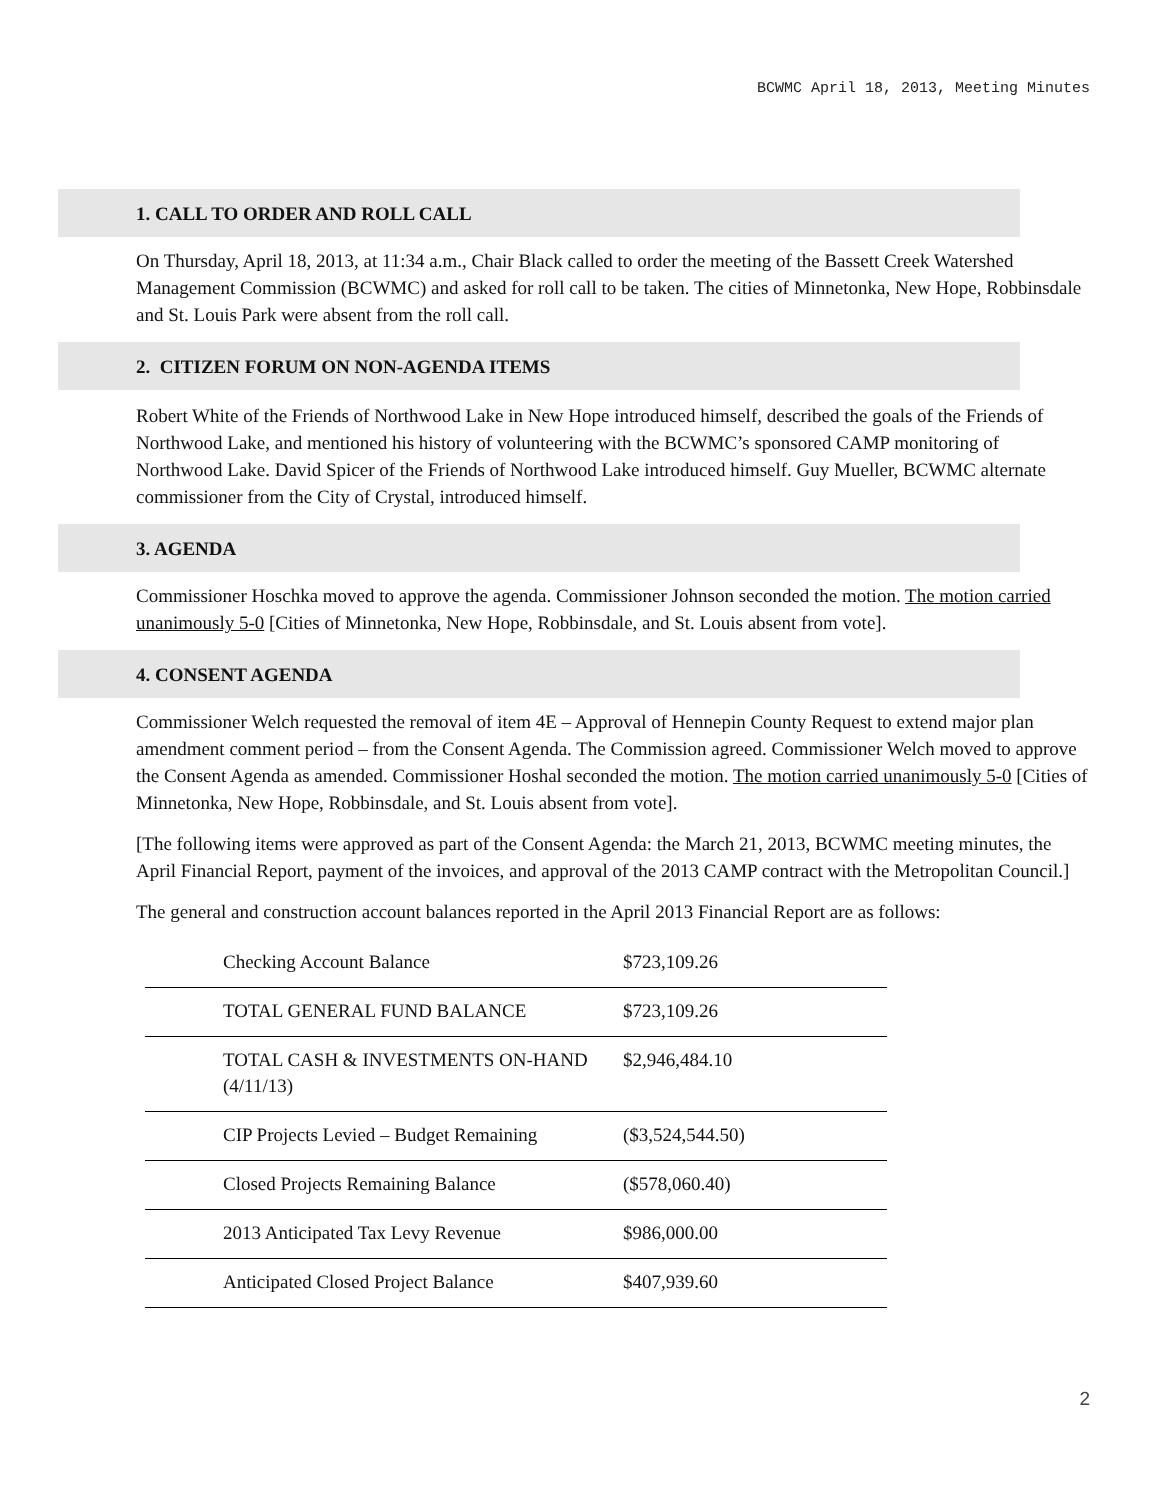BCWMC April 18, 2013, Meeting Minutes
1. CALL TO ORDER AND ROLL CALL
On Thursday, April 18, 2013, at 11:34 a.m., Chair Black called to order the meeting of the Bassett Creek Watershed Management Commission (BCWMC) and asked for roll call to be taken. The cities of Minnetonka, New Hope, Robbinsdale and St. Louis Park were absent from the roll call.
2. CITIZEN FORUM ON NON-AGENDA ITEMS
Robert White of the Friends of Northwood Lake in New Hope introduced himself, described the goals of the Friends of Northwood Lake, and mentioned his history of volunteering with the BCWMC’s sponsored CAMP monitoring of Northwood Lake. David Spicer of the Friends of Northwood Lake introduced himself. Guy Mueller, BCWMC alternate commissioner from the City of Crystal, introduced himself.
3. AGENDA
Commissioner Hoschka moved to approve the agenda. Commissioner Johnson seconded the motion. The motion carried unanimously 5-0 [Cities of Minnetonka, New Hope, Robbinsdale, and St. Louis absent from vote].
4. CONSENT AGENDA
Commissioner Welch requested the removal of item 4E – Approval of Hennepin County Request to extend major plan amendment comment period – from the Consent Agenda. The Commission agreed. Commissioner Welch moved to approve the Consent Agenda as amended. Commissioner Hoshal seconded the motion. The motion carried unanimously 5-0 [Cities of Minnetonka, New Hope, Robbinsdale, and St. Louis absent from vote].
[The following items were approved as part of the Consent Agenda: the March 21, 2013, BCWMC meeting minutes, the April Financial Report, payment of the invoices, and approval of the 2013 CAMP contract with the Metropolitan Council.]
The general and construction account balances reported in the April 2013 Financial Report are as follows:
| Checking Account Balance | $723,109.26 |
| TOTAL GENERAL FUND BALANCE | $723,109.26 |
| TOTAL CASH & INVESTMENTS ON-HAND (4/11/13) | $2,946,484.10 |
| CIP Projects Levied – Budget Remaining | ($3,524,544.50) |
| Closed Projects Remaining Balance | ($578,060.40) |
| 2013 Anticipated Tax Levy Revenue | $986,000.00 |
| Anticipated Closed Project Balance | $407,939.60 |
2